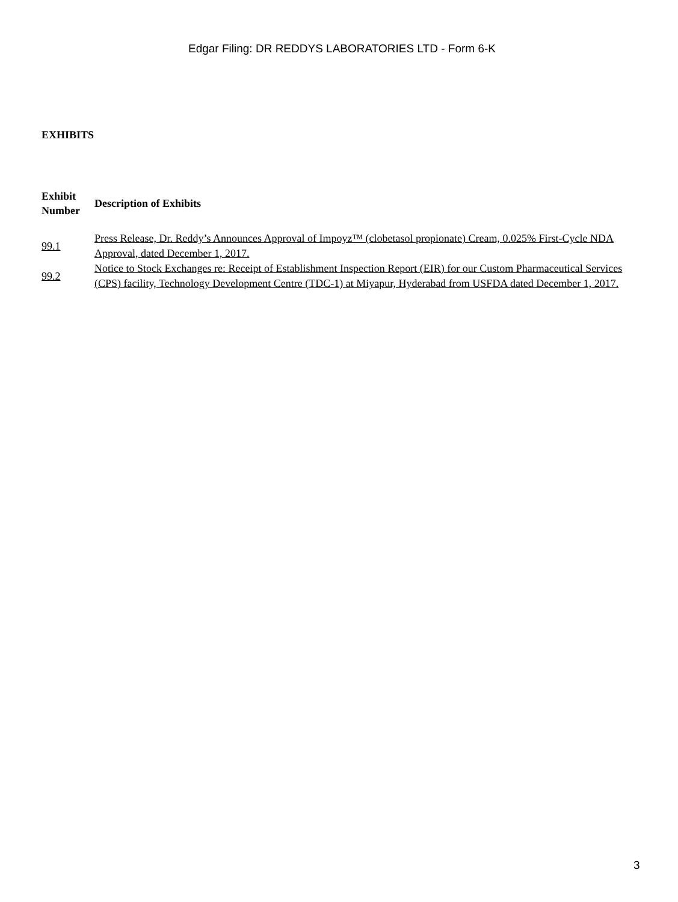Edgar Filing: DR REDDYS LABORATORIES LTD - Form 6-K
EXHIBITS
| Exhibit Number | Description of Exhibits |
| --- | --- |
| 99.1 | Press Release, Dr. Reddy’s Announces Approval of Impoyz™ (clobetasol propionate) Cream, 0.025% First-Cycle NDA Approval, dated December 1, 2017. |
| 99.2 | Notice to Stock Exchanges re: Receipt of Establishment Inspection Report (EIR) for our Custom Pharmaceutical Services (CPS) facility, Technology Development Centre (TDC-1) at Miyapur, Hyderabad from USFDA dated December 1, 2017. |
3